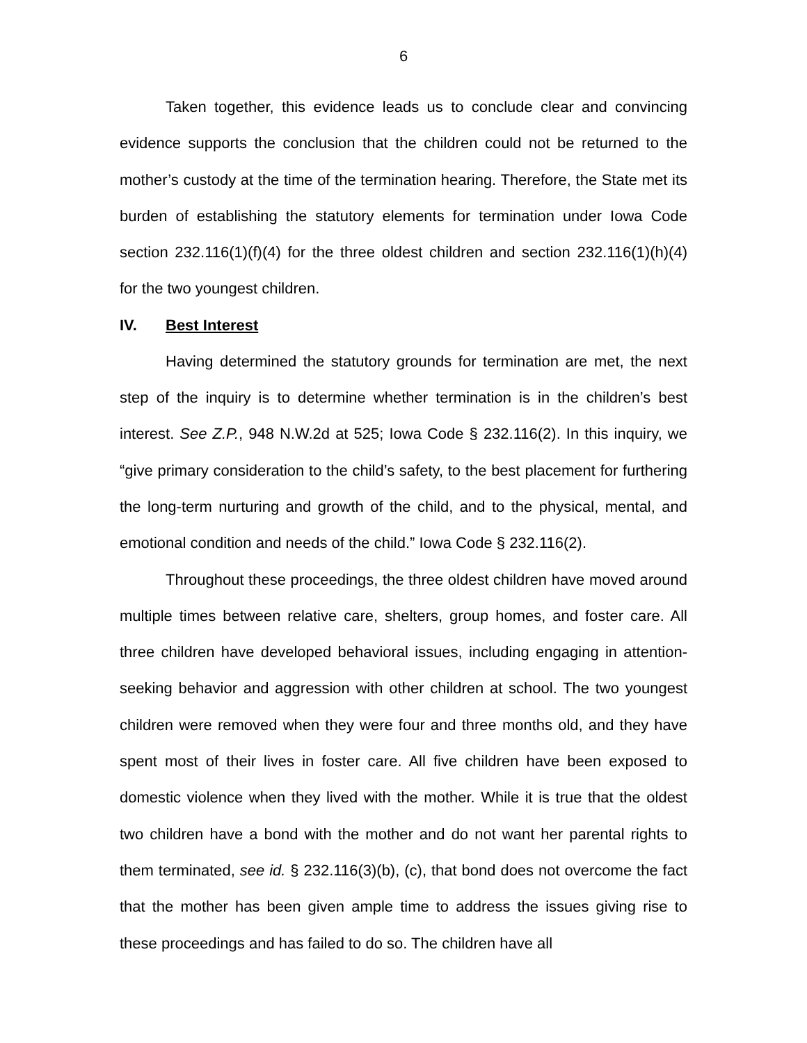6
Taken together, this evidence leads us to conclude clear and convincing evidence supports the conclusion that the children could not be returned to the mother’s custody at the time of the termination hearing. Therefore, the State met its burden of establishing the statutory elements for termination under Iowa Code section 232.116(1)(f)(4) for the three oldest children and section 232.116(1)(h)(4) for the two youngest children.
IV. Best Interest
Having determined the statutory grounds for termination are met, the next step of the inquiry is to determine whether termination is in the children’s best interest. See Z.P., 948 N.W.2d at 525; Iowa Code § 232.116(2). In this inquiry, we “give primary consideration to the child’s safety, to the best placement for furthering the long-term nurturing and growth of the child, and to the physical, mental, and emotional condition and needs of the child.” Iowa Code § 232.116(2).
Throughout these proceedings, the three oldest children have moved around multiple times between relative care, shelters, group homes, and foster care. All three children have developed behavioral issues, including engaging in attention-seeking behavior and aggression with other children at school. The two youngest children were removed when they were four and three months old, and they have spent most of their lives in foster care. All five children have been exposed to domestic violence when they lived with the mother. While it is true that the oldest two children have a bond with the mother and do not want her parental rights to them terminated, see id. § 232.116(3)(b), (c), that bond does not overcome the fact that the mother has been given ample time to address the issues giving rise to these proceedings and has failed to do so. The children have all